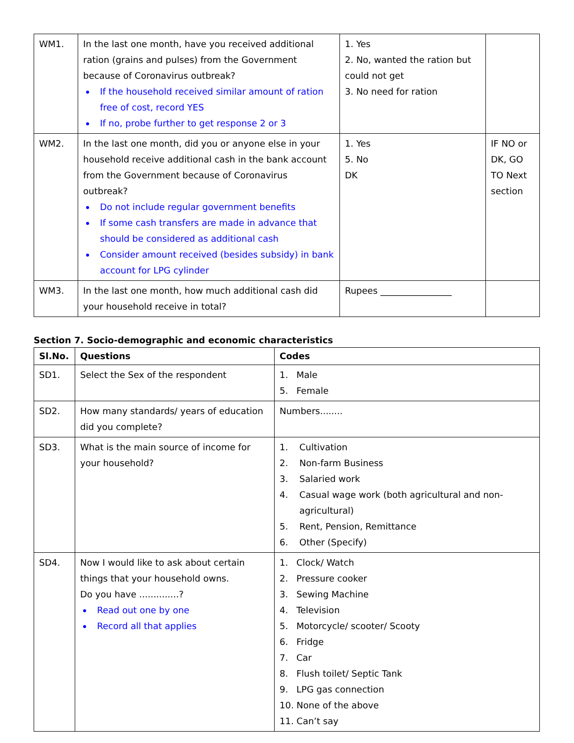| WM1. | In the last one month, have you received additional ration (grains and pulses) from the Government because of Coronavirus outbreak? If the household received similar amount of ration free of cost, record YES If no, probe further to get response 2 or 3 | 1. Yes 2. No, wanted the ration but could not get 3. No need for ration | |
| WM2. | In the last one month, did you or anyone else in your household receive additional cash in the bank account from the Government because of Coronavirus outbreak? Do not include regular government benefits If some cash transfers are made in advance that should be considered as additional cash Consider amount received (besides subsidy) in bank account for LPG cylinder | 1. Yes 5. No DK | IF NO or DK, GO TO Next section |
| WM3. | In the last one month, how much additional cash did your household receive in total? | Rupees ________________ | |
Section 7. Socio-demographic and economic characteristics
| Sl.No. | Questions | Codes |
| --- | --- | --- |
| SD1. | Select the Sex of the respondent | 1. Male 5. Female |
| SD2. | How many standards/ years of education did you complete? | Numbers........ |
| SD3. | What is the main source of income for your household? | 1. Cultivation 2. Non-farm Business 3. Salaried work 4. Casual wage work (both agricultural and non- agricultural) 5. Rent, Pension, Remittance 6. Other (Specify) |
| SD4. | Now I would like to ask about certain things that your household owns. Do you have ..............? Read out one by one Record all that applies | 1. Clock/ Watch 2. Pressure cooker 3. Sewing Machine 4. Television 5. Motorcycle/ scooter/ Scooty 6. Fridge 7. Car 8. Flush toilet/ Septic Tank 9. LPG gas connection 10. None of the above 11. Can’t say |